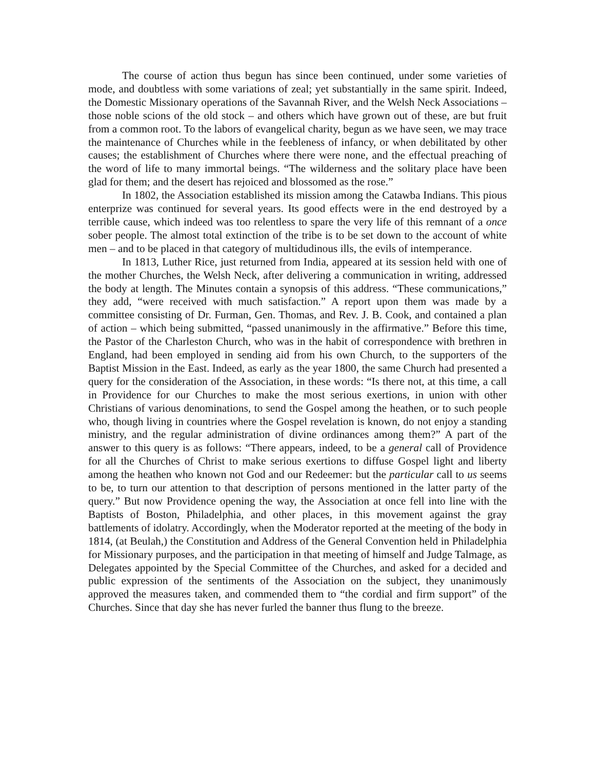The course of action thus begun has since been continued, under some varieties of mode, and doubtless with some variations of zeal; yet substantially in the same spirit. Indeed, the Domestic Missionary operations of the Savannah River, and the Welsh Neck Associations – those noble scions of the old stock – and others which have grown out of these, are but fruit from a common root. To the labors of evangelical charity, begun as we have seen, we may trace the maintenance of Churches while in the feebleness of infancy, or when debilitated by other causes; the establishment of Churches where there were none, and the effectual preaching of the word of life to many immortal beings. “The wilderness and the solitary place have been glad for them; and the desert has rejoiced and blossomed as the rose.”
In 1802, the Association established its mission among the Catawba Indians. This pious enterprize was continued for several years. Its good effects were in the end destroyed by a terrible cause, which indeed was too relentless to spare the very life of this remnant of a once sober people. The almost total extinction of the tribe is to be set down to the account of white men – and to be placed in that category of multidudinous ills, the evils of intemperance.
In 1813, Luther Rice, just returned from India, appeared at its session held with one of the mother Churches, the Welsh Neck, after delivering a communication in writing, addressed the body at length. The Minutes contain a synopsis of this address. “These communications,” they add, “were received with much satisfaction.” A report upon them was made by a committee consisting of Dr. Furman, Gen. Thomas, and Rev. J. B. Cook, and contained a plan of action – which being submitted, “passed unanimously in the affirmative.” Before this time, the Pastor of the Charleston Church, who was in the habit of correspondence with brethren in England, had been employed in sending aid from his own Church, to the supporters of the Baptist Mission in the East. Indeed, as early as the year 1800, the same Church had presented a query for the consideration of the Association, in these words: “Is there not, at this time, a call in Providence for our Churches to make the most serious exertions, in union with other Christians of various denominations, to send the Gospel among the heathen, or to such people who, though living in countries where the Gospel revelation is known, do not enjoy a standing ministry, and the regular administration of divine ordinances among them?” A part of the answer to this query is as follows: “There appears, indeed, to be a general call of Providence for all the Churches of Christ to make serious exertions to diffuse Gospel light and liberty among the heathen who known not God and our Redeemer: but the particular call to us seems to be, to turn our attention to that description of persons mentioned in the latter party of the query.” But now Providence opening the way, the Association at once fell into line with the Baptists of Boston, Philadelphia, and other places, in this movement against the gray battlements of idolatry. Accordingly, when the Moderator reported at the meeting of the body in 1814, (at Beulah,) the Constitution and Address of the General Convention held in Philadelphia for Missionary purposes, and the participation in that meeting of himself and Judge Talmage, as Delegates appointed by the Special Committee of the Churches, and asked for a decided and public expression of the sentiments of the Association on the subject, they unanimously approved the measures taken, and commended them to “the cordial and firm support” of the Churches. Since that day she has never furled the banner thus flung to the breeze.